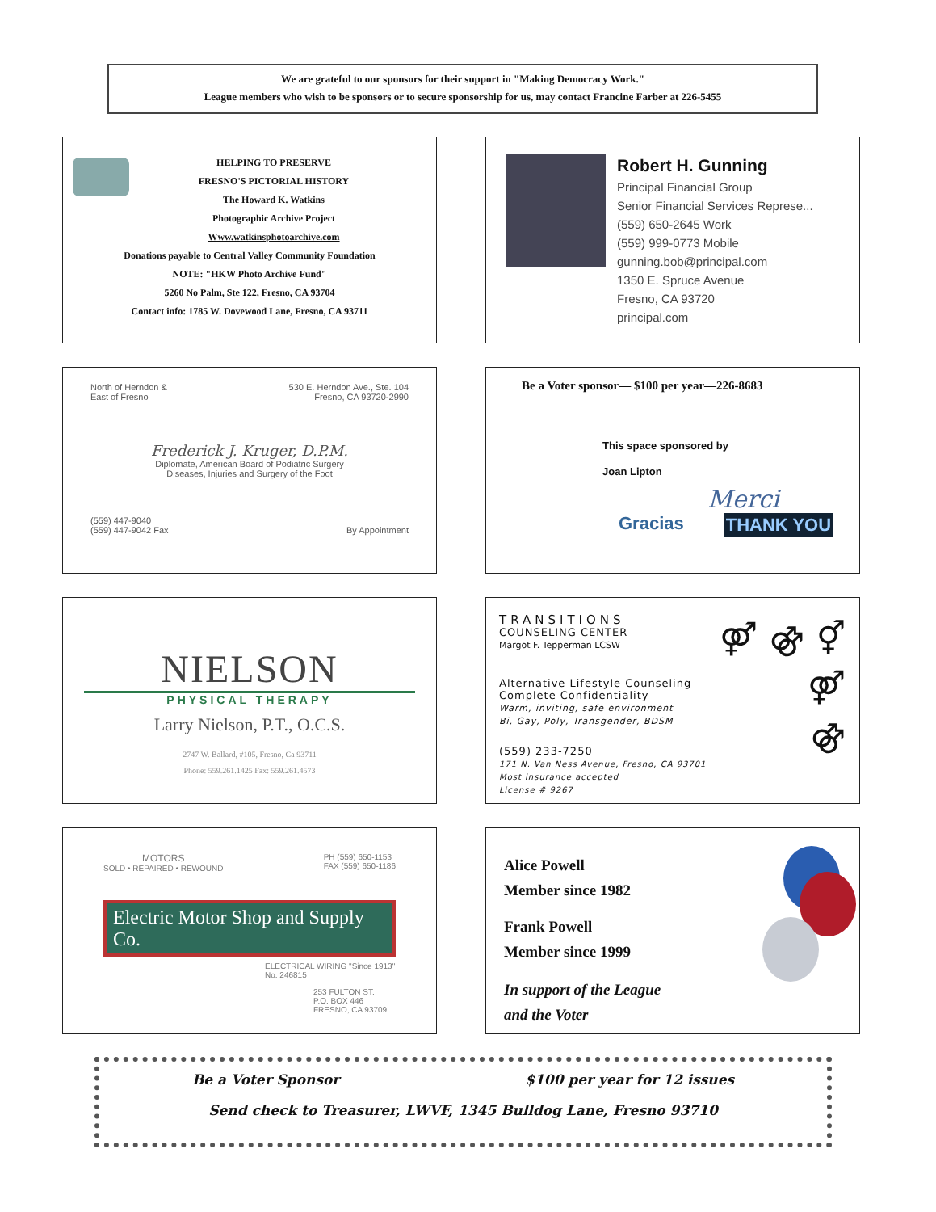We are grateful to our sponsors for their support in "Making Democracy Work."
League members who wish to be sponsors or to secure sponsorship for us, may contact Francine Farber at 226-5455
HELPING TO PRESERVE
FRESNO'S PICTORIAL HISTORY
The Howard K. Watkins
Photographic Archive Project
Www.watkinsphotoarchive.com
Donations payable to Central Valley Community Foundation
NOTE: "HKW Photo Archive Fund"
5260 No Palm, Ste 122, Fresno, CA 93704
Contact info: 1785 W. Dovewood Lane, Fresno, CA 93711
Robert H. Gunning
Principal Financial Group
Senior Financial Services Represe...
(559) 650-2645 Work
(559) 999-0773 Mobile
gunning.bob@principal.com
1350 E. Spruce Avenue
Fresno, CA 93720
principal.com
North of Herndon &
East of Fresno
530 E. Herndon Ave., Ste. 104
Fresno, CA 93720-2990
Frederick J. Kruger, D.P.M.
Diplomate, American Board of Podiatric Surgery
Diseases, Injuries and Surgery of the Foot
(559) 447-9040
(559) 447-9042 Fax
By Appointment
Be a Voter sponsor— $100 per year—226-8683
This space sponsored by
Joan Lipton
Merci
Gracias THANK YOU
NIELSON
PHYSICAL THERAPY
Larry Nielson, P.T., O.C.S.
2747 W. Ballard, #105, Fresno, Ca 93711
Phone: 559.261.1425 Fax: 559.261.4573
⚤ ⚣ ⚥
⚤
⚣
TRANSITIONS
COUNSELING CENTER
Margot F. Tepperman LCSW
Alternative Lifestyle Counseling
Complete Confidentiality
Warm, inviting, safe environment
Bi, Gay, Poly, Transgender, BDSM
(559) 233-7250
171 N. Van Ness Avenue, Fresno, CA 93701
Most insurance accepted
License # 9267
MOTORS
SOLD • REPAIRED • REWOUND
PH (559) 650-1153
FAX (559) 650-1186
Electric Motor Shop and Supply Co.
ELECTRICAL WIRING "Since 1913"
No. 246815
253 FULTON ST.
P.O. BOX 446
FRESNO, CA 93709
Alice Powell
Member since 1982
Frank Powell
Member since 1999
In support of the League
and the Voter
Be a Voter Sponsor $100 per year for 12 issues
Send check to Treasurer, LWVF, 1345 Bulldog Lane, Fresno 93710